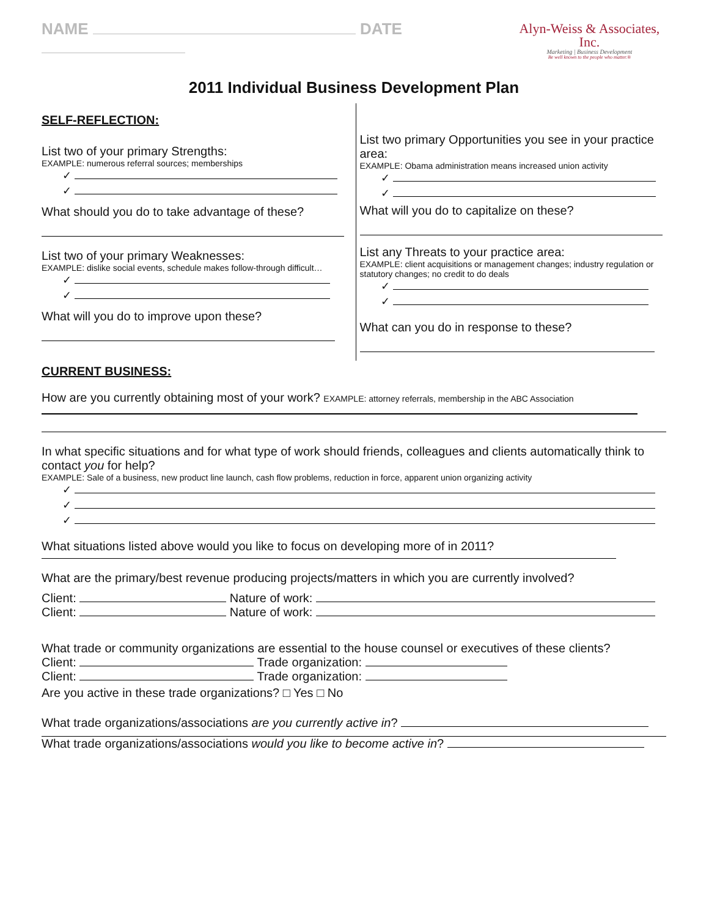NAME DATE
Alyn-Weiss & Associates, Inc.
Marketing | Business Development
Be well known to the people who matter.®
2011 Individual Business Development Plan
SELF-REFLECTION:
List two of your primary Strengths:
EXAMPLE: numerous referral sources; memberships
✓
✓
What should you do to take advantage of these?
List two of your primary Weaknesses:
EXAMPLE: dislike social events, schedule makes follow-through difficult…
✓
✓
What will you do to improve upon these?
List two primary Opportunities you see in your practice area:
EXAMPLE: Obama administration means increased union activity
✓
✓
What will you do to capitalize on these?
List any Threats to your practice area:
EXAMPLE: client acquisitions or management changes; industry regulation or statutory changes; no credit to do deals
✓
✓
What can you do in response to these?
CURRENT BUSINESS:
How are you currently obtaining most of your work? EXAMPLE: attorney referrals, membership in the ABC Association
In what specific situations and for what type of work should friends, colleagues and clients automatically think to contact you for help?
EXAMPLE: Sale of a business, new product line launch, cash flow problems, reduction in force, apparent union organizing activity
✓
✓
✓
What situations listed above would you like to focus on developing more of in 2011?
What are the primary/best revenue producing projects/matters in which you are currently involved?
Client: Nature of work:
Client: Nature of work:
What trade or community organizations are essential to the house counsel or executives of these clients?
Client: Trade organization:
Client: Trade organization:
Are you active in these trade organizations? □ Yes □ No
What trade organizations/associations are you currently active in?
What trade organizations/associations would you like to become active in?